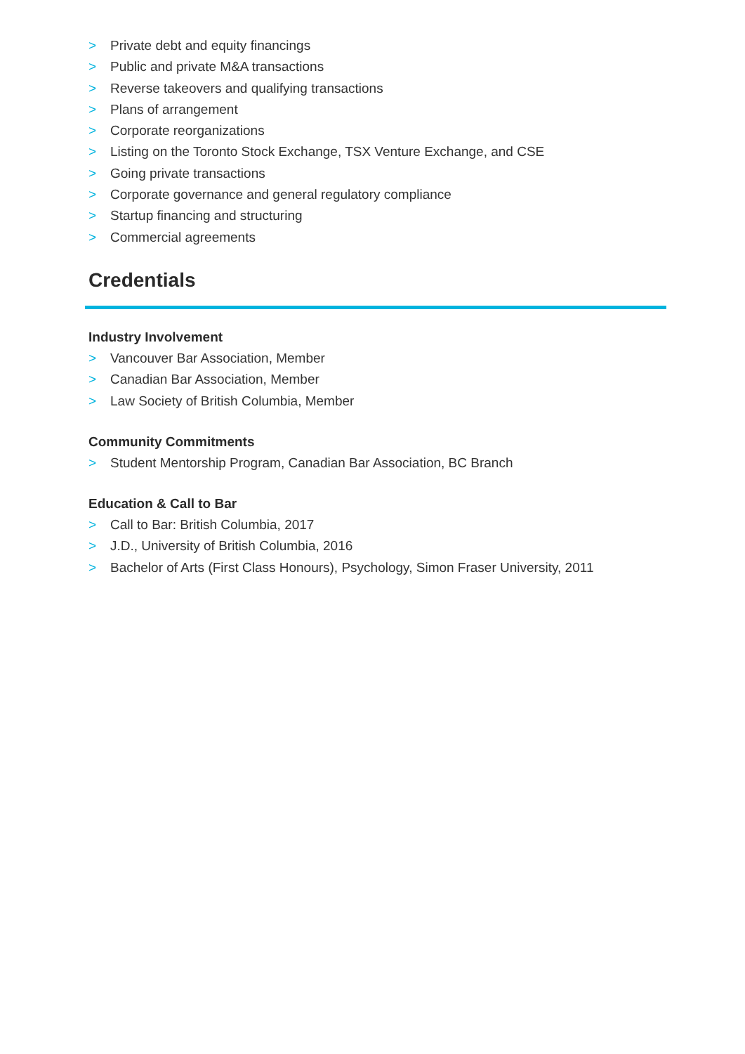> Private debt and equity financings
> Public and private M&A transactions
> Reverse takeovers and qualifying transactions
> Plans of arrangement
> Corporate reorganizations
> Listing on the Toronto Stock Exchange, TSX Venture Exchange, and CSE
> Going private transactions
> Corporate governance and general regulatory compliance
> Startup financing and structuring
> Commercial agreements
Credentials
Industry Involvement
> Vancouver Bar Association, Member
> Canadian Bar Association, Member
> Law Society of British Columbia, Member
Community Commitments
> Student Mentorship Program, Canadian Bar Association, BC Branch
Education & Call to Bar
> Call to Bar: British Columbia, 2017
> J.D., University of British Columbia, 2016
> Bachelor of Arts (First Class Honours), Psychology, Simon Fraser University, 2011